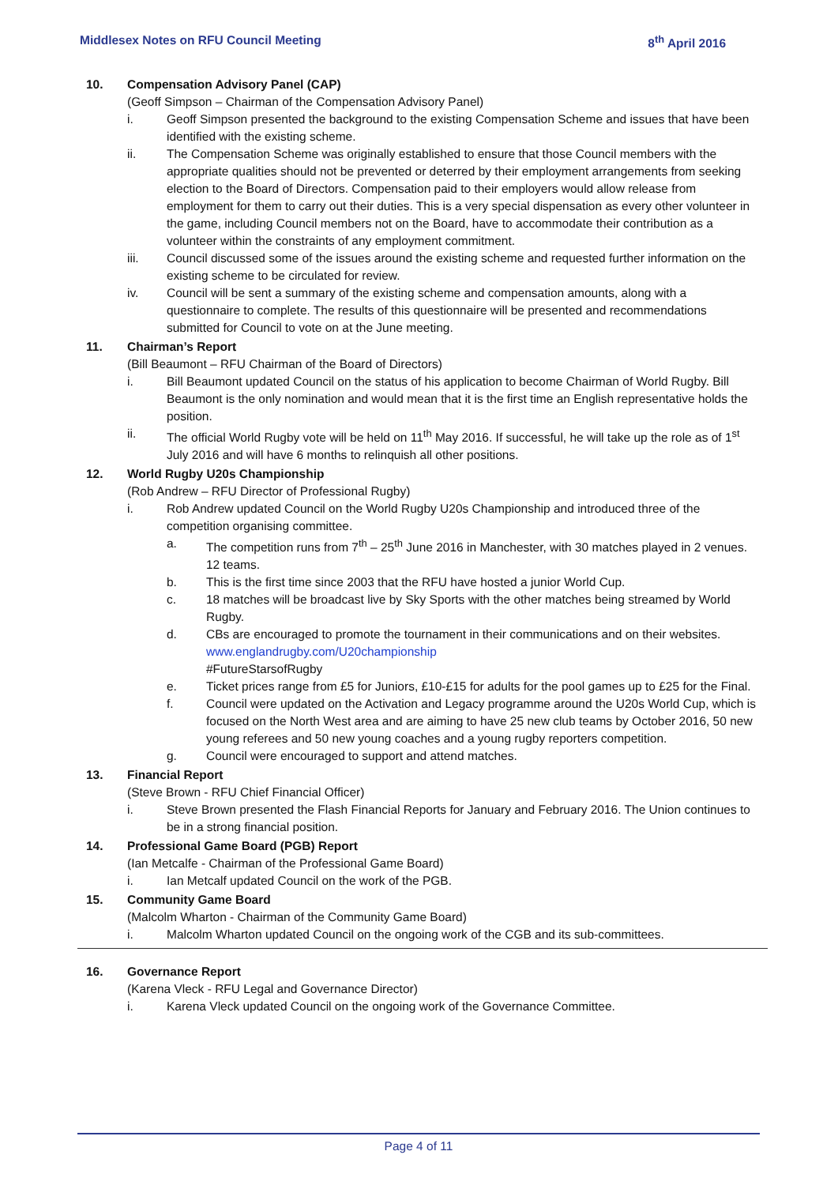Middlesex Notes on RFU Council Meeting 8<sup>th</sup> April 2016
10. Compensation Advisory Panel (CAP)
(Geoff Simpson – Chairman of the Compensation Advisory Panel)
i. Geoff Simpson presented the background to the existing Compensation Scheme and issues that have been identified with the existing scheme.
ii. The Compensation Scheme was originally established to ensure that those Council members with the appropriate qualities should not be prevented or deterred by their employment arrangements from seeking election to the Board of Directors. Compensation paid to their employers would allow release from employment for them to carry out their duties. This is a very special dispensation as every other volunteer in the game, including Council members not on the Board, have to accommodate their contribution as a volunteer within the constraints of any employment commitment.
iii. Council discussed some of the issues around the existing scheme and requested further information on the existing scheme to be circulated for review.
iv. Council will be sent a summary of the existing scheme and compensation amounts, along with a questionnaire to complete. The results of this questionnaire will be presented and recommendations submitted for Council to vote on at the June meeting.
11. Chairman’s Report
(Bill Beaumont – RFU Chairman of the Board of Directors)
i. Bill Beaumont updated Council on the status of his application to become Chairman of World Rugby. Bill Beaumont is the only nomination and would mean that it is the first time an English representative holds the position.
ii. The official World Rugby vote will be held on 11<sup>th</sup> May 2016. If successful, he will take up the role as of 1<sup>st</sup> July 2016 and will have 6 months to relinquish all other positions.
12. World Rugby U20s Championship
(Rob Andrew – RFU Director of Professional Rugby)
i. Rob Andrew updated Council on the World Rugby U20s Championship and introduced three of the competition organising committee.
a. The competition runs from 7<sup>th</sup> – 25<sup>th</sup> June 2016 in Manchester, with 30 matches played in 2 venues. 12 teams.
b. This is the first time since 2003 that the RFU have hosted a junior World Cup.
c. 18 matches will be broadcast live by Sky Sports with the other matches being streamed by World Rugby.
d. CBs are encouraged to promote the tournament in their communications and on their websites.
www.englandrugby.com/U20championship
#FutureStarsofRugby
e. Ticket prices range from £5 for Juniors, £10-£15 for adults for the pool games up to £25 for the Final.
f. Council were updated on the Activation and Legacy programme around the U20s World Cup, which is focused on the North West area and are aiming to have 25 new club teams by October 2016, 50 new young referees and 50 new young coaches and a young rugby reporters competition.
g. Council were encouraged to support and attend matches.
13. Financial Report
(Steve Brown - RFU Chief Financial Officer)
i. Steve Brown presented the Flash Financial Reports for January and February 2016. The Union continues to be in a strong financial position.
14. Professional Game Board (PGB) Report
(Ian Metcalfe - Chairman of the Professional Game Board)
i. Ian Metcalf updated Council on the work of the PGB.
15. Community Game Board
(Malcolm Wharton - Chairman of the Community Game Board)
i. Malcolm Wharton updated Council on the ongoing work of the CGB and its sub-committees.
16. Governance Report
(Karena Vleck - RFU Legal and Governance Director)
i. Karena Vleck updated Council on the ongoing work of the Governance Committee.
Page 4 of 11